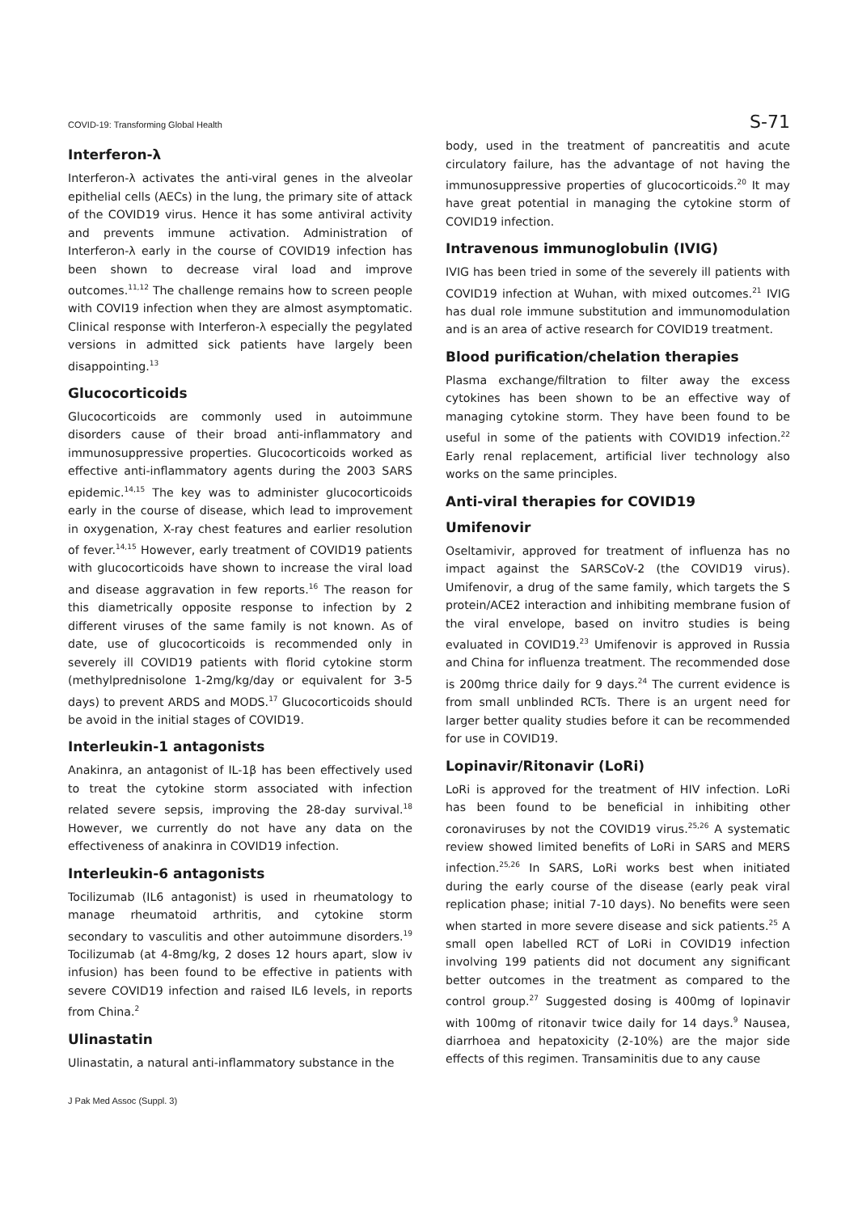COVID-19: Transforming Global Health S-71
Interferon-λ
Interferon-λ activates the anti-viral genes in the alveolar epithelial cells (AECs) in the lung, the primary site of attack of the COVID19 virus. Hence it has some antiviral activity and prevents immune activation. Administration of Interferon-λ early in the course of COVID19 infection has been shown to decrease viral load and improve outcomes.<sup>11,12</sup> The challenge remains how to screen people with COVI19 infection when they are almost asymptomatic. Clinical response with Interferon-λ especially the pegylated versions in admitted sick patients have largely been disappointing.<sup>13</sup>
Glucocorticoids
Glucocorticoids are commonly used in autoimmune disorders cause of their broad anti-inflammatory and immunosuppressive properties. Glucocorticoids worked as effective anti-inflammatory agents during the 2003 SARS epidemic.<sup>14,15</sup> The key was to administer glucocorticoids early in the course of disease, which lead to improvement in oxygenation, X-ray chest features and earlier resolution of fever.<sup>14,15</sup> However, early treatment of COVID19 patients with glucocorticoids have shown to increase the viral load and disease aggravation in few reports.<sup>16</sup> The reason for this diametrically opposite response to infection by 2 different viruses of the same family is not known. As of date, use of glucocorticoids is recommended only in severely ill COVID19 patients with florid cytokine storm (methylprednisolone 1-2mg/kg/day or equivalent for 3-5 days) to prevent ARDS and MODS.<sup>17</sup> Glucocorticoids should be avoid in the initial stages of COVID19.
Interleukin-1 antagonists
Anakinra, an antagonist of IL-1β has been effectively used to treat the cytokine storm associated with infection related severe sepsis, improving the 28-day survival.<sup>18</sup> However, we currently do not have any data on the effectiveness of anakinra in COVID19 infection.
Interleukin-6 antagonists
Tocilizumab (IL6 antagonist) is used in rheumatology to manage rheumatoid arthritis, and cytokine storm secondary to vasculitis and other autoimmune disorders.<sup>19</sup> Tocilizumab (at 4-8mg/kg, 2 doses 12 hours apart, slow iv infusion) has been found to be effective in patients with severe COVID19 infection and raised IL6 levels, in reports from China.<sup>2</sup>
Ulinastatin
Ulinastatin, a natural anti-inflammatory substance in the
body, used in the treatment of pancreatitis and acute circulatory failure, has the advantage of not having the immunosuppressive properties of glucocorticoids.<sup>20</sup> It may have great potential in managing the cytokine storm of COVID19 infection.
Intravenous immunoglobulin (IVIG)
IVIG has been tried in some of the severely ill patients with COVID19 infection at Wuhan, with mixed outcomes.<sup>21</sup> IVIG has dual role immune substitution and immunomodulation and is an area of active research for COVID19 treatment.
Blood purification/chelation therapies
Plasma exchange/filtration to filter away the excess cytokines has been shown to be an effective way of managing cytokine storm. They have been found to be useful in some of the patients with COVID19 infection.<sup>22</sup> Early renal replacement, artificial liver technology also works on the same principles.
Anti-viral therapies for COVID19
Umifenovir
Oseltamivir, approved for treatment of influenza has no impact against the SARSCoV-2 (the COVID19 virus). Umifenovir, a drug of the same family, which targets the S protein/ACE2 interaction and inhibiting membrane fusion of the viral envelope, based on invitro studies is being evaluated in COVID19.<sup>23</sup> Umifenovir is approved in Russia and China for influenza treatment. The recommended dose is 200mg thrice daily for 9 days.<sup>24</sup> The current evidence is from small unblinded RCTs. There is an urgent need for larger better quality studies before it can be recommended for use in COVID19.
Lopinavir/Ritonavir (LoRi)
LoRi is approved for the treatment of HIV infection. LoRi has been found to be beneficial in inhibiting other coronaviruses by not the COVID19 virus.<sup>25,26</sup> A systematic review showed limited benefits of LoRi in SARS and MERS infection.<sup>25,26</sup> In SARS, LoRi works best when initiated during the early course of the disease (early peak viral replication phase; initial 7-10 days). No benefits were seen when started in more severe disease and sick patients.<sup>25</sup> A small open labelled RCT of LoRi in COVID19 infection involving 199 patients did not document any significant better outcomes in the treatment as compared to the control group.<sup>27</sup> Suggested dosing is 400mg of lopinavir with 100mg of ritonavir twice daily for 14 days.<sup>9</sup> Nausea, diarrhoea and hepatoxicity (2-10%) are the major side effects of this regimen. Transaminitis due to any cause
J Pak Med Assoc (Suppl. 3)